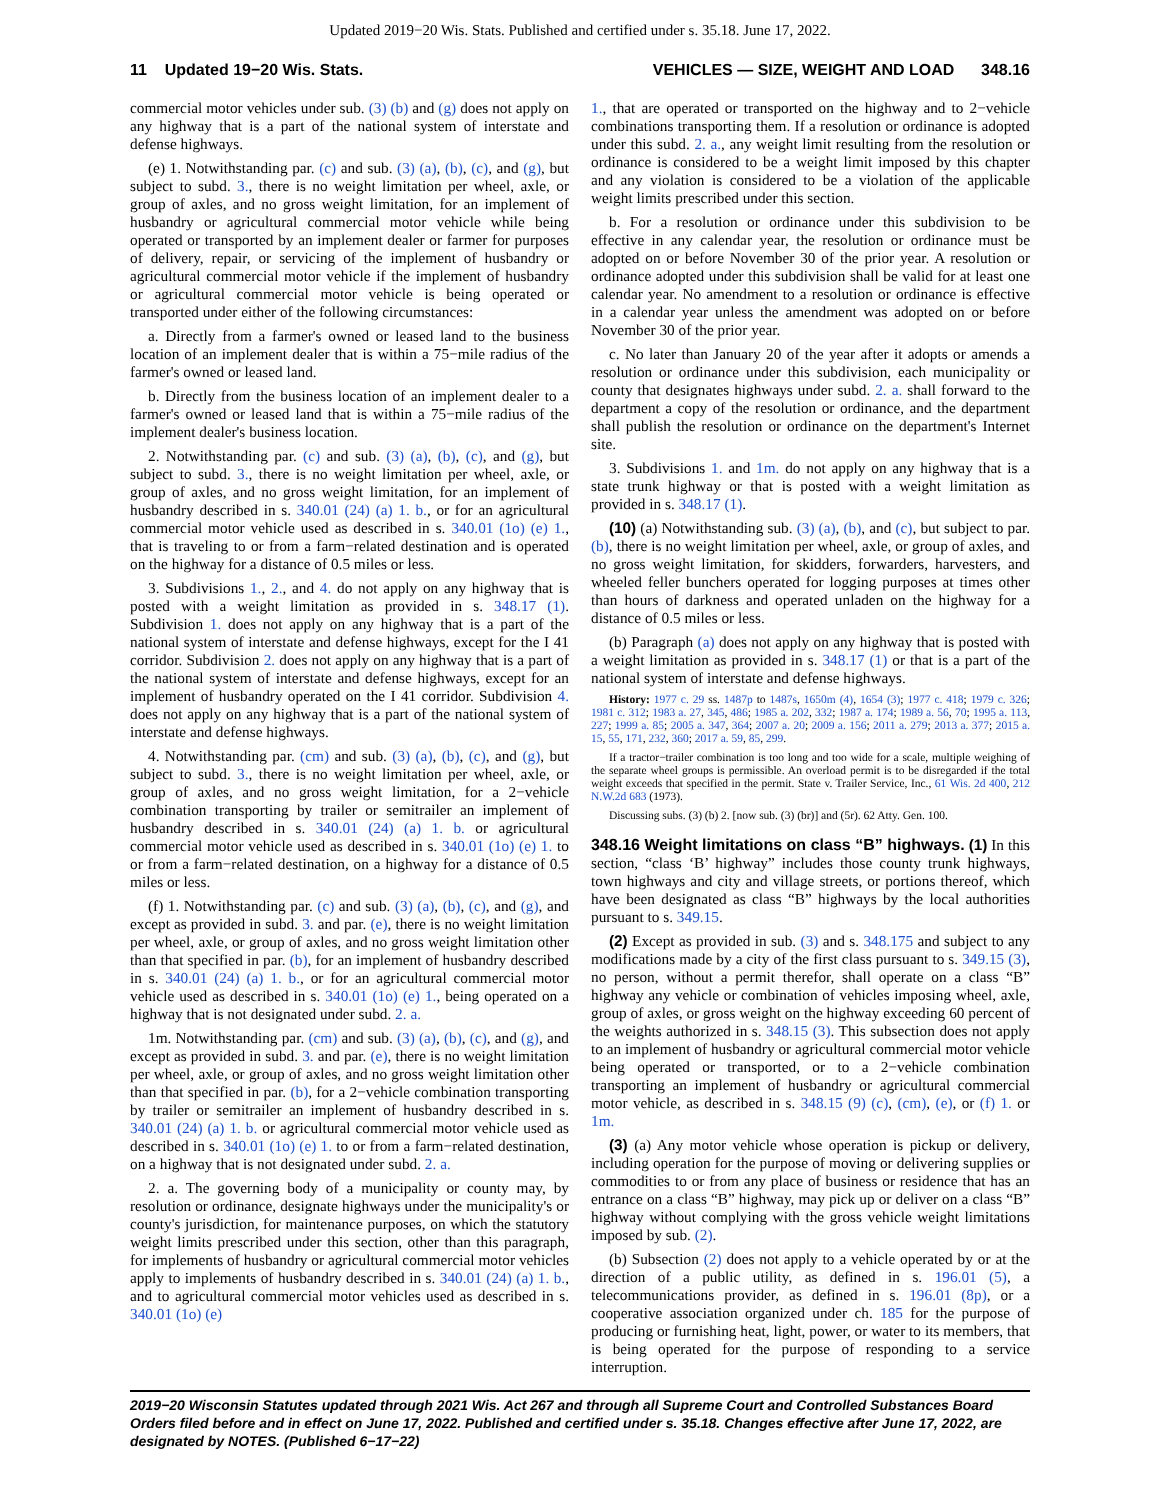Updated 2019−20 Wis. Stats. Published and certified under s. 35.18. June 17, 2022.
11 Updated 19−20 Wis. Stats. VEHICLES — SIZE, WEIGHT AND LOAD 348.16
commercial motor vehicles under sub. (3) (b) and (g) does not apply on any highway that is a part of the national system of interstate and defense highways.
(e) 1. Notwithstanding par. (c) and sub. (3) (a), (b), (c), and (g), but subject to subd. 3., there is no weight limitation per wheel, axle, or group of axles, and no gross weight limitation, for an implement of husbandry or agricultural commercial motor vehicle while being operated or transported by an implement dealer or farmer for purposes of delivery, repair, or servicing of the implement of husbandry or agricultural commercial motor vehicle if the implement of husbandry or agricultural commercial motor vehicle is being operated or transported under either of the following circumstances:
a. Directly from a farmer's owned or leased land to the business location of an implement dealer that is within a 75−mile radius of the farmer's owned or leased land.
b. Directly from the business location of an implement dealer to a farmer's owned or leased land that is within a 75−mile radius of the implement dealer's business location.
2. Notwithstanding par. (c) and sub. (3) (a), (b), (c), and (g), but subject to subd. 3., there is no weight limitation per wheel, axle, or group of axles, and no gross weight limitation, for an implement of husbandry described in s. 340.01 (24) (a) 1. b., or for an agricultural commercial motor vehicle used as described in s. 340.01 (1o) (e) 1., that is traveling to or from a farm−related destination and is operated on the highway for a distance of 0.5 miles or less.
3. Subdivisions 1., 2., and 4. do not apply on any highway that is posted with a weight limitation as provided in s. 348.17 (1). Subdivision 1. does not apply on any highway that is a part of the national system of interstate and defense highways, except for the I 41 corridor. Subdivision 2. does not apply on any highway that is a part of the national system of interstate and defense highways, except for an implement of husbandry operated on the I 41 corridor. Subdivision 4. does not apply on any highway that is a part of the national system of interstate and defense highways.
4. Notwithstanding par. (cm) and sub. (3) (a), (b), (c), and (g), but subject to subd. 3., there is no weight limitation per wheel, axle, or group of axles, and no gross weight limitation, for a 2−vehicle combination transporting by trailer or semitrailer an implement of husbandry described in s. 340.01 (24) (a) 1. b. or agricultural commercial motor vehicle used as described in s. 340.01 (1o) (e) 1. to or from a farm−related destination, on a highway for a distance of 0.5 miles or less.
(f) 1. Notwithstanding par. (c) and sub. (3) (a), (b), (c), and (g), and except as provided in subd. 3. and par. (e), there is no weight limitation per wheel, axle, or group of axles, and no gross weight limitation other than that specified in par. (b), for an implement of husbandry described in s. 340.01 (24) (a) 1. b., or for an agricultural commercial motor vehicle used as described in s. 340.01 (1o) (e) 1., being operated on a highway that is not designated under subd. 2. a.
1m. Notwithstanding par. (cm) and sub. (3) (a), (b), (c), and (g), and except as provided in subd. 3. and par. (e), there is no weight limitation per wheel, axle, or group of axles, and no gross weight limitation other than that specified in par. (b), for a 2−vehicle combination transporting by trailer or semitrailer an implement of husbandry described in s. 340.01 (24) (a) 1. b. or agricultural commercial motor vehicle used as described in s. 340.01 (1o) (e) 1. to or from a farm−related destination, on a highway that is not designated under subd. 2. a.
2. a. The governing body of a municipality or county may, by resolution or ordinance, designate highways under the municipality's or county's jurisdiction, for maintenance purposes, on which the statutory weight limits prescribed under this section, other than this paragraph, for implements of husbandry or agricultural commercial motor vehicles apply to implements of husbandry described in s. 340.01 (24) (a) 1. b., and to agricultural commercial motor vehicles used as described in s. 340.01 (1o) (e)
1., that are operated or transported on the highway and to 2−vehicle combinations transporting them. If a resolution or ordinance is adopted under this subd. 2. a., any weight limit resulting from the resolution or ordinance is considered to be a weight limit imposed by this chapter and any violation is considered to be a violation of the applicable weight limits prescribed under this section.
b. For a resolution or ordinance under this subdivision to be effective in any calendar year, the resolution or ordinance must be adopted on or before November 30 of the prior year. A resolution or ordinance adopted under this subdivision shall be valid for at least one calendar year. No amendment to a resolution or ordinance is effective in a calendar year unless the amendment was adopted on or before November 30 of the prior year.
c. No later than January 20 of the year after it adopts or amends a resolution or ordinance under this subdivision, each municipality or county that designates highways under subd. 2. a. shall forward to the department a copy of the resolution or ordinance, and the department shall publish the resolution or ordinance on the department's Internet site.
3. Subdivisions 1. and 1m. do not apply on any highway that is a state trunk highway or that is posted with a weight limitation as provided in s. 348.17 (1).
(10) (a) Notwithstanding sub. (3) (a), (b), and (c), but subject to par. (b), there is no weight limitation per wheel, axle, or group of axles, and no gross weight limitation, for skidders, forwarders, harvesters, and wheeled feller bunchers operated for logging purposes at times other than hours of darkness and operated unladen on the highway for a distance of 0.5 miles or less.
(b) Paragraph (a) does not apply on any highway that is posted with a weight limitation as provided in s. 348.17 (1) or that is a part of the national system of interstate and defense highways.
History: 1977 c. 29 ss. 1487p to 1487s, 1650m (4), 1654 (3); 1977 c. 418; 1979 c. 326; 1981 c. 312; 1983 a. 27, 345, 486; 1985 a. 202, 332; 1987 a. 174; 1989 a. 56, 70; 1995 a. 113, 227; 1999 a. 85; 2005 a. 347, 364; 2007 a. 20; 2009 a. 156; 2011 a. 279; 2013 a. 377; 2015 a. 15, 55, 171, 232, 360; 2017 a. 59, 85, 299.
If a tractor−trailer combination is too long and too wide for a scale, multiple weighing of the separate wheel groups is permissible. An overload permit is to be disregarded if the total weight exceeds that specified in the permit. State v. Trailer Service, Inc., 61 Wis. 2d 400, 212 N.W.2d 683 (1973).
Discussing subs. (3) (b) 2. [now sub. (3) (br)] and (5r). 62 Atty. Gen. 100.
348.16 Weight limitations on class “B” highways. (1) In this section, “class ‘B’ highway” includes those county trunk highways, town highways and city and village streets, or portions thereof, which have been designated as class “B” highways by the local authorities pursuant to s. 349.15.
(2) Except as provided in sub. (3) and s. 348.175 and subject to any modifications made by a city of the first class pursuant to s. 349.15 (3), no person, without a permit therefor, shall operate on a class “B” highway any vehicle or combination of vehicles imposing wheel, axle, group of axles, or gross weight on the highway exceeding 60 percent of the weights authorized in s. 348.15 (3). This subsection does not apply to an implement of husbandry or agricultural commercial motor vehicle being operated or transported, or to a 2−vehicle combination transporting an implement of husbandry or agricultural commercial motor vehicle, as described in s. 348.15 (9) (c), (cm), (e), or (f) 1. or 1m.
(3) (a) Any motor vehicle whose operation is pickup or delivery, including operation for the purpose of moving or delivering supplies or commodities to or from any place of business or residence that has an entrance on a class “B” highway, may pick up or deliver on a class “B” highway without complying with the gross vehicle weight limitations imposed by sub. (2).
(b) Subsection (2) does not apply to a vehicle operated by or at the direction of a public utility, as defined in s. 196.01 (5), a telecommunications provider, as defined in s. 196.01 (8p), or a cooperative association organized under ch. 185 for the purpose of producing or furnishing heat, light, power, or water to its members, that is being operated for the purpose of responding to a service interruption.
2019−20 Wisconsin Statutes updated through 2021 Wis. Act 267 and through all Supreme Court and Controlled Substances Board Orders filed before and in effect on June 17, 2022. Published and certified under s. 35.18. Changes effective after June 17, 2022, are designated by NOTES. (Published 6−17−22)